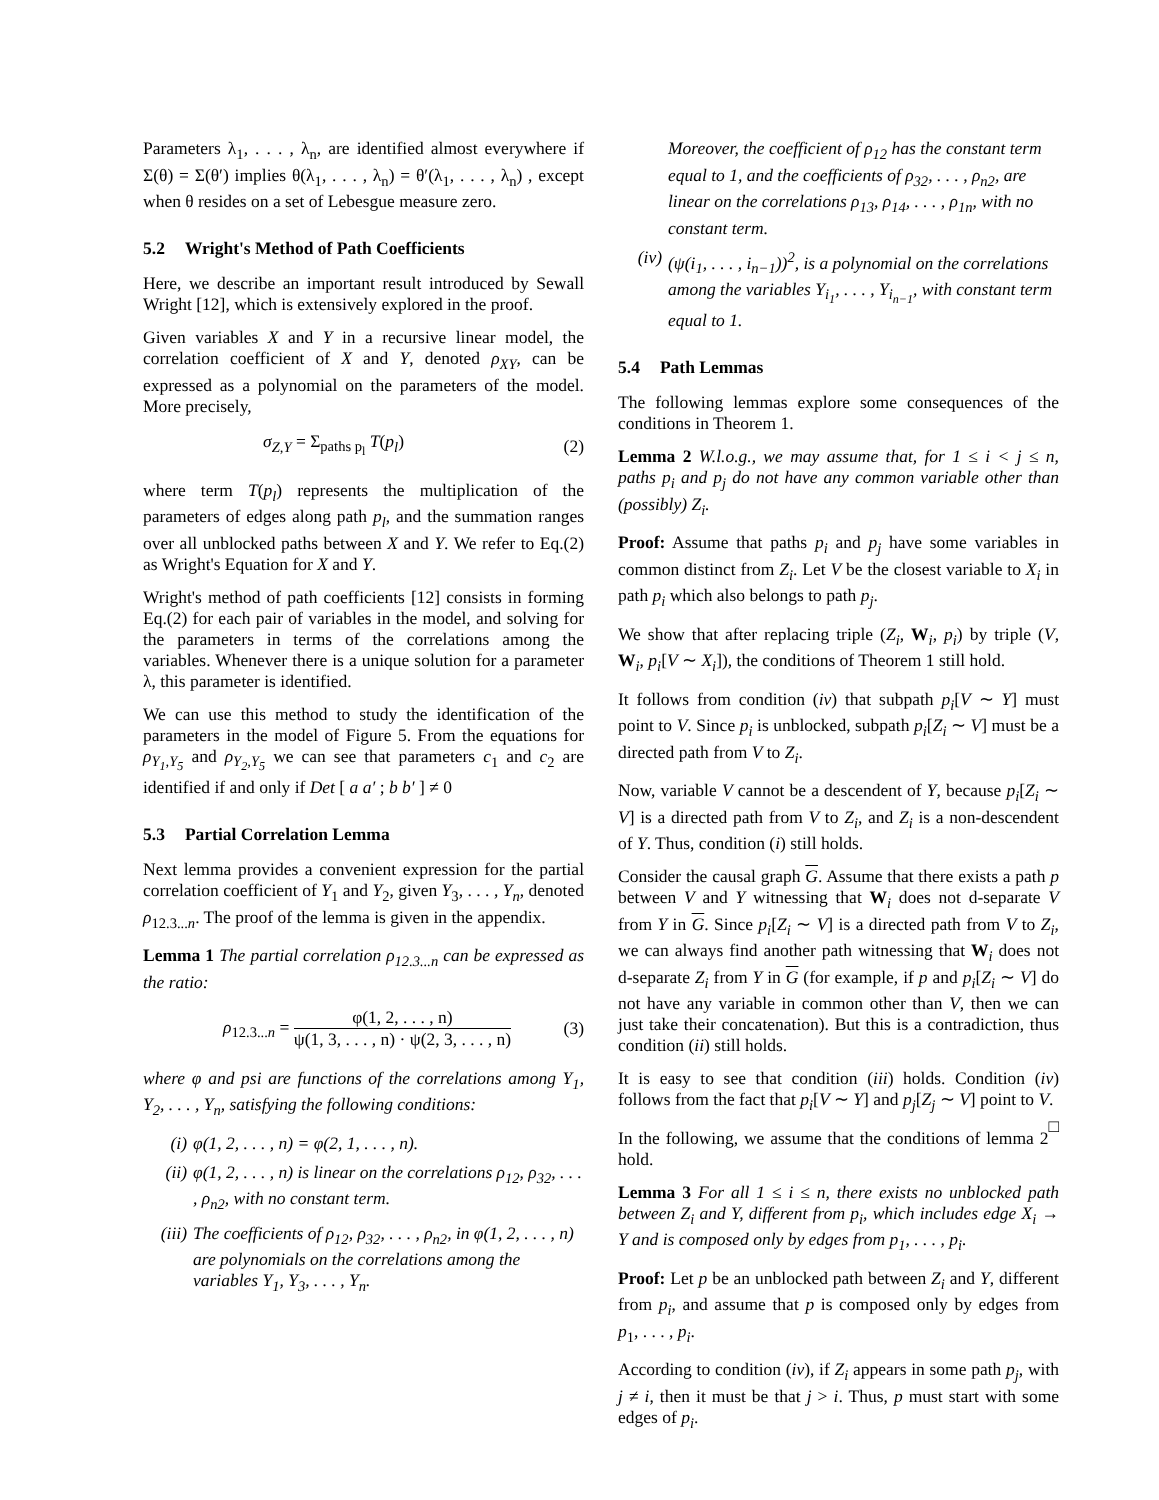Parameters λ<sub>1</sub>, . . . , λ<sub>n</sub>, are identified almost everywhere if Σ(θ) = Σ(θ′) implies θ(λ<sub>1</sub>, . . . , λ<sub>n</sub>) = θ′(λ<sub>1</sub>, . . . , λ<sub>n</sub>) , except when θ resides on a set of Lebesgue measure zero.
5.2 Wright's Method of Path Coefficients
Here, we describe an important result introduced by Sewall Wright [12], which is extensively explored in the proof.
Given variables X and Y in a recursive linear model, the correlation coefficient of X and Y, denoted ρ<sub>XY</sub>, can be expressed as a polynomial on the parameters of the model. More precisely,
σ<sub>Z,Y</sub> = Σ<sub>paths p<sub>l</sub></sub> T(p<sub>l</sub>) (2)
where term T(p<sub>l</sub>) represents the multiplication of the parameters of edges along path p<sub>l</sub>, and the summation ranges over all unblocked paths between X and Y. We refer to Eq.(2) as Wright's Equation for X and Y.
Wright's method of path coefficients [12] consists in forming Eq.(2) for each pair of variables in the model, and solving for the parameters in terms of the correlations among the variables. Whenever there is a unique solution for a parameter λ, this parameter is identified.
We can use this method to study the identification of the parameters in the model of Figure 5. From the equations for ρ<sub>Y<sub>1</sub>,Y<sub>5</sub></sub> and ρ<sub>Y<sub>2</sub>,Y<sub>5</sub></sub> we can see that parameters c<sub>1</sub> and c<sub>2</sub> are identified if and only if Det [ a a′ ; b b′ ] ≠ 0
5.3 Partial Correlation Lemma
Next lemma provides a convenient expression for the partial correlation coefficient of Y<sub>1</sub> and Y<sub>2</sub>, given Y<sub>3</sub>, . . . , Y<sub>n</sub>, denoted ρ<sub>12.3...n</sub>. The proof of the lemma is given in the appendix.
Lemma 1 The partial correlation ρ<sub>12.3...n</sub> can be expressed as the ratio:
ρ<sub>12.3...n</sub> = φ(1, 2, . . . , n) ψ(1, 3, . . . , n) · ψ(2, 3, . . . , n) (3)
where φ and psi are functions of the correlations among Y<sub>1</sub>, Y<sub>2</sub>, . . . , Y<sub>n</sub>, satisfying the following conditions:
(i) φ(1, 2, . . . , n) = φ(2, 1, . . . , n).
(ii) φ(1, 2, . . . , n) is linear on the correlations ρ<sub>12</sub>, ρ<sub>32</sub>, . . . , ρ<sub>n2</sub>, with no constant term.
(iii) The coefficients of ρ<sub>12</sub>, ρ<sub>32</sub>, . . . , ρ<sub>n2</sub>, in φ(1, 2, . . . , n) are polynomials on the correlations among the variables Y<sub>1</sub>, Y<sub>3</sub>, . . . , Y<sub>n</sub>.
Moreover, the coefficient of ρ<sub>12</sub> has the constant term equal to 1, and the coefficients of ρ<sub>32</sub>, . . . , ρ<sub>n2</sub>, are linear on the correlations ρ<sub>13</sub>, ρ<sub>14</sub>, . . . , ρ<sub>1n</sub>, with no constant term.
(iv) (ψ(i<sub>1</sub>, . . . , i<sub>n−1</sub>))<sup>2</sup>, is a polynomial on the correlations among the variables Y<sub>i<sub>1</sub></sub>, . . . , Y<sub>i<sub>n−1</sub></sub>, with constant term equal to 1.
5.4 Path Lemmas
The following lemmas explore some consequences of the conditions in Theorem 1.
Lemma 2 W.l.o.g., we may assume that, for 1 ≤ i < j ≤ n, paths p<sub>i</sub> and p<sub>j</sub> do not have any common variable other than (possibly) Z<sub>i</sub>.
Proof: Assume that paths p<sub>i</sub> and p<sub>j</sub> have some variables in common distinct from Z<sub>i</sub>. Let V be the closest variable to X<sub>i</sub> in path p<sub>i</sub> which also belongs to path p<sub>j</sub>.
We show that after replacing triple (Z<sub>i</sub>, W<sub>i</sub>, p<sub>i</sub>) by triple (V, W<sub>i</sub>, p<sub>i</sub>[V ∼ X<sub>i</sub>]), the conditions of Theorem 1 still hold.
It follows from condition (iv) that subpath p<sub>i</sub>[V ∼ Y] must point to V. Since p<sub>i</sub> is unblocked, subpath p<sub>i</sub>[Z<sub>i</sub> ∼ V] must be a directed path from V to Z<sub>i</sub>.
Now, variable V cannot be a descendent of Y, because p<sub>i</sub>[Z<sub>i</sub> ∼ V] is a directed path from V to Z<sub>i</sub>, and Z<sub>i</sub> is a non-descendent of Y. Thus, condition (i) still holds.
Consider the causal graph G. Assume that there exists a path p between V and Y witnessing that W<sub>i</sub> does not d-separate V from Y in G. Since p<sub>i</sub>[Z<sub>i</sub> ∼ V] is a directed path from V to Z<sub>i</sub>, we can always find another path witnessing that W<sub>i</sub> does not d-separate Z<sub>i</sub> from Y in G (for example, if p and p<sub>i</sub>[Z<sub>i</sub> ∼ V] do not have any variable in common other than V, then we can just take their concatenation). But this is a contradiction, thus condition (ii) still holds.
It is easy to see that condition (iii) holds. Condition (iv) follows from the fact that p<sub>i</sub>[V ∼ Y] and p<sub>j</sub>[Z<sub>j</sub> ∼ V] point to V. □
In the following, we assume that the conditions of lemma 2 hold.
Lemma 3 For all 1 ≤ i ≤ n, there exists no unblocked path between Z<sub>i</sub> and Y, different from p<sub>i</sub>, which includes edge X<sub>i</sub> → Y and is composed only by edges from p<sub>1</sub>, . . . , p<sub>i</sub>.
Proof: Let p be an unblocked path between Z<sub>i</sub> and Y, different from p<sub>i</sub>, and assume that p is composed only by edges from p<sub>1</sub>, . . . , p<sub>i</sub>.
According to condition (iv), if Z<sub>i</sub> appears in some path p<sub>j</sub>, with j ≠ i, then it must be that j > i. Thus, p must start with some edges of p<sub>i</sub>.